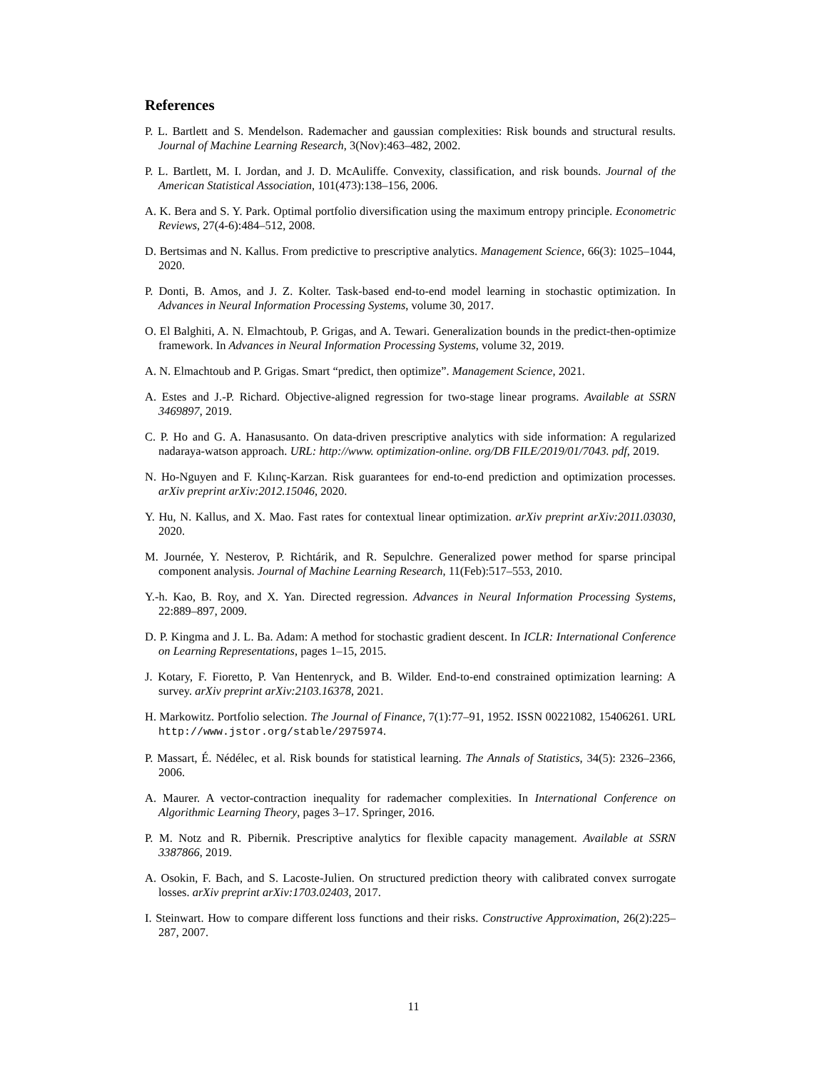References
P. L. Bartlett and S. Mendelson. Rademacher and gaussian complexities: Risk bounds and structural results. Journal of Machine Learning Research, 3(Nov):463–482, 2002.
P. L. Bartlett, M. I. Jordan, and J. D. McAuliffe. Convexity, classification, and risk bounds. Journal of the American Statistical Association, 101(473):138–156, 2006.
A. K. Bera and S. Y. Park. Optimal portfolio diversification using the maximum entropy principle. Econometric Reviews, 27(4-6):484–512, 2008.
D. Bertsimas and N. Kallus. From predictive to prescriptive analytics. Management Science, 66(3): 1025–1044, 2020.
P. Donti, B. Amos, and J. Z. Kolter. Task-based end-to-end model learning in stochastic optimization. In Advances in Neural Information Processing Systems, volume 30, 2017.
O. El Balghiti, A. N. Elmachtoub, P. Grigas, and A. Tewari. Generalization bounds in the predict-then-optimize framework. In Advances in Neural Information Processing Systems, volume 32, 2019.
A. N. Elmachtoub and P. Grigas. Smart “predict, then optimize”. Management Science, 2021.
A. Estes and J.-P. Richard. Objective-aligned regression for two-stage linear programs. Available at SSRN 3469897, 2019.
C. P. Ho and G. A. Hanasusanto. On data-driven prescriptive analytics with side information: A regularized nadaraya-watson approach. URL: http://www. optimization-online. org/DB FILE/2019/01/7043. pdf, 2019.
N. Ho-Nguyen and F. Kılınç-Karzan. Risk guarantees for end-to-end prediction and optimization processes. arXiv preprint arXiv:2012.15046, 2020.
Y. Hu, N. Kallus, and X. Mao. Fast rates for contextual linear optimization. arXiv preprint arXiv:2011.03030, 2020.
M. Journée, Y. Nesterov, P. Richtárik, and R. Sepulchre. Generalized power method for sparse principal component analysis. Journal of Machine Learning Research, 11(Feb):517–553, 2010.
Y.-h. Kao, B. Roy, and X. Yan. Directed regression. Advances in Neural Information Processing Systems, 22:889–897, 2009.
D. P. Kingma and J. L. Ba. Adam: A method for stochastic gradient descent. In ICLR: International Conference on Learning Representations, pages 1–15, 2015.
J. Kotary, F. Fioretto, P. Van Hentenryck, and B. Wilder. End-to-end constrained optimization learning: A survey. arXiv preprint arXiv:2103.16378, 2021.
H. Markowitz. Portfolio selection. The Journal of Finance, 7(1):77–91, 1952. ISSN 00221082, 15406261. URL http://www.jstor.org/stable/2975974.
P. Massart, É. Nédélec, et al. Risk bounds for statistical learning. The Annals of Statistics, 34(5): 2326–2366, 2006.
A. Maurer. A vector-contraction inequality for rademacher complexities. In International Conference on Algorithmic Learning Theory, pages 3–17. Springer, 2016.
P. M. Notz and R. Pibernik. Prescriptive analytics for flexible capacity management. Available at SSRN 3387866, 2019.
A. Osokin, F. Bach, and S. Lacoste-Julien. On structured prediction theory with calibrated convex surrogate losses. arXiv preprint arXiv:1703.02403, 2017.
I. Steinwart. How to compare different loss functions and their risks. Constructive Approximation, 26(2):225–287, 2007.
11